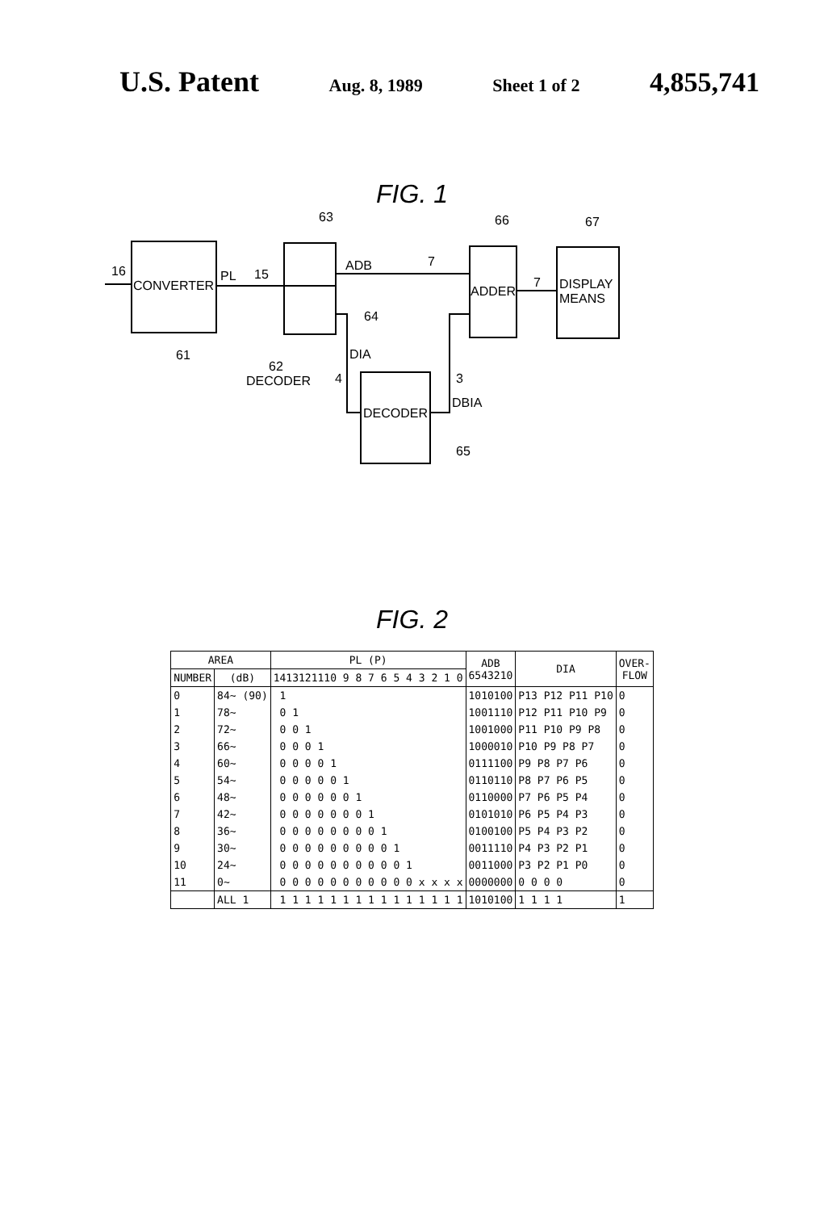U.S. Patent Aug. 8, 1989 Sheet 1 of 2 4,855,741
FIG. 1
CONVERTER
PL
15
16
ADB
7
63
66
67
ADDER
7
DISPLAY
MEANS
64
DIA
61
62
DECODER
4
3
DBIA
DECODER
65
FIG. 2
| AREA | | PL (P) | ADB 6543210 | DIA | OVER- FLOW |
| --- | --- | --- | --- | --- | --- |
| NUMBER | (dB) | 1413121110 9 8 7 6 5 4 3 2 1 0 | | | |
| 0 | 84~ (90) | 1 | 1010100 | P13 P12 P11 P10 | 0 |
| 1 | 78~ | 0 1 | 1001110 | P12 P11 P10 P9 | 0 |
| 2 | 72~ | 0 0 1 | 1001000 | P11 P10 P9 P8 | 0 |
| 3 | 66~ | 0 0 0 1 | 1000010 | P10 P9 P8 P7 | 0 |
| 4 | 60~ | 0 0 0 0 1 | 0111100 | P9 P8 P7 P6 | 0 |
| 5 | 54~ | 0 0 0 0 0 1 | 0110110 | P8 P7 P6 P5 | 0 |
| 6 | 48~ | 0 0 0 0 0 0 1 | 0110000 | P7 P6 P5 P4 | 0 |
| 7 | 42~ | 0 0 0 0 0 0 0 1 | 0101010 | P6 P5 P4 P3 | 0 |
| 8 | 36~ | 0 0 0 0 0 0 0 0 1 | 0100100 | P5 P4 P3 P2 | 0 |
| 9 | 30~ | 0 0 0 0 0 0 0 0 0 1 | 0011110 | P4 P3 P2 P1 | 0 |
| 10 | 24~ | 0 0 0 0 0 0 0 0 0 0 1 | 0011000 | P3 P2 P1 P0 | 0 |
| 11 | 0~ | 0 0 0 0 0 0 0 0 0 0 0 x x x x | 0000000 | 0 0 0 0 | 0 |
| | ALL 1 | 1 1 1 1 1 1 1 1 1 1 1 1 1 1 1 | 1010100 | 1 1 1 1 | 1 |